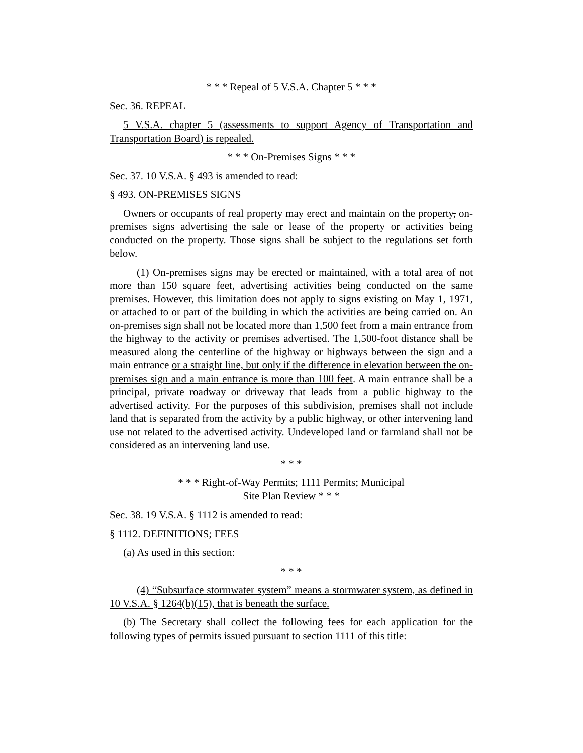* * * Repeal of 5 V.S.A. Chapter 5 * * *
Sec. 36. REPEAL
5 V.S.A. chapter 5 (assessments to support Agency of Transportation and Transportation Board) is repealed.
* * * On-Premises Signs * * *
Sec. 37. 10 V.S.A. § 493 is amended to read:
§ 493. ON-PREMISES SIGNS
Owners or occupants of real property may erect and maintain on the property, on-premises signs advertising the sale or lease of the property or activities being conducted on the property. Those signs shall be subject to the regulations set forth below.
(1) On-premises signs may be erected or maintained, with a total area of not more than 150 square feet, advertising activities being conducted on the same premises. However, this limitation does not apply to signs existing on May 1, 1971, or attached to or part of the building in which the activities are being carried on. An on-premises sign shall not be located more than 1,500 feet from a main entrance from the highway to the activity or premises advertised. The 1,500-foot distance shall be measured along the centerline of the highway or highways between the sign and a main entrance or a straight line, but only if the difference in elevation between the on-premises sign and a main entrance is more than 100 feet. A main entrance shall be a principal, private roadway or driveway that leads from a public highway to the advertised activity. For the purposes of this subdivision, premises shall not include land that is separated from the activity by a public highway, or other intervening land use not related to the advertised activity. Undeveloped land or farmland shall not be considered as an intervening land use.
* * *
* * * Right-of-Way Permits; 1111 Permits; Municipal
Site Plan Review * * *
Sec. 38. 19 V.S.A. § 1112 is amended to read:
§ 1112. DEFINITIONS; FEES
(a) As used in this section:
* * *
(4) “Subsurface stormwater system” means a stormwater system, as defined in 10 V.S.A. § 1264(b)(15), that is beneath the surface.
(b) The Secretary shall collect the following fees for each application for the following types of permits issued pursuant to section 1111 of this title: